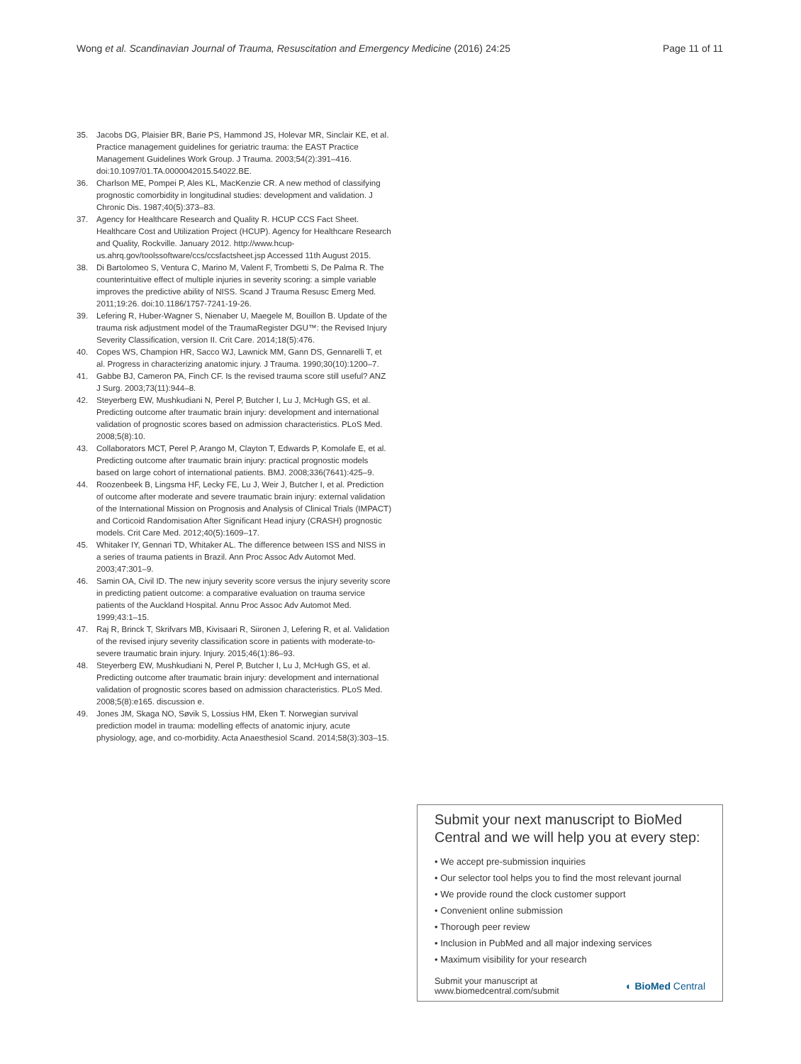Wong et al. Scandinavian Journal of Trauma, Resuscitation and Emergency Medicine (2016) 24:25
Page 11 of 11
35. Jacobs DG, Plaisier BR, Barie PS, Hammond JS, Holevar MR, Sinclair KE, et al. Practice management guidelines for geriatric trauma: the EAST Practice Management Guidelines Work Group. J Trauma. 2003;54(2):391–416. doi:10.1097/01.TA.0000042015.54022.BE.
36. Charlson ME, Pompei P, Ales KL, MacKenzie CR. A new method of classifying prognostic comorbidity in longitudinal studies: development and validation. J Chronic Dis. 1987;40(5):373–83.
37. Agency for Healthcare Research and Quality R. HCUP CCS Fact Sheet. Healthcare Cost and Utilization Project (HCUP). Agency for Healthcare Research and Quality, Rockville. January 2012. http://www.hcup-us.ahrq.gov/toolssoftware/ccs/ccsfactsheet.jsp Accessed 11th August 2015.
38. Di Bartolomeo S, Ventura C, Marino M, Valent F, Trombetti S, De Palma R. The counterintuitive effect of multiple injuries in severity scoring: a simple variable improves the predictive ability of NISS. Scand J Trauma Resusc Emerg Med. 2011;19:26. doi:10.1186/1757-7241-19-26.
39. Lefering R, Huber-Wagner S, Nienaber U, Maegele M, Bouillon B. Update of the trauma risk adjustment model of the TraumaRegister DGU™: the Revised Injury Severity Classification, version II. Crit Care. 2014;18(5):476.
40. Copes WS, Champion HR, Sacco WJ, Lawnick MM, Gann DS, Gennarelli T, et al. Progress in characterizing anatomic injury. J Trauma. 1990;30(10):1200–7.
41. Gabbe BJ, Cameron PA, Finch CF. Is the revised trauma score still useful? ANZ J Surg. 2003;73(11):944–8.
42. Steyerberg EW, Mushkudiani N, Perel P, Butcher I, Lu J, McHugh GS, et al. Predicting outcome after traumatic brain injury: development and international validation of prognostic scores based on admission characteristics. PLoS Med. 2008;5(8):10.
43. Collaborators MCT, Perel P, Arango M, Clayton T, Edwards P, Komolafe E, et al. Predicting outcome after traumatic brain injury: practical prognostic models based on large cohort of international patients. BMJ. 2008;336(7641):425–9.
44. Roozenbeek B, Lingsma HF, Lecky FE, Lu J, Weir J, Butcher I, et al. Prediction of outcome after moderate and severe traumatic brain injury: external validation of the International Mission on Prognosis and Analysis of Clinical Trials (IMPACT) and Corticoid Randomisation After Significant Head injury (CRASH) prognostic models. Crit Care Med. 2012;40(5):1609–17.
45. Whitaker IY, Gennari TD, Whitaker AL. The difference between ISS and NISS in a series of trauma patients in Brazil. Ann Proc Assoc Adv Automot Med. 2003;47:301–9.
46. Samin OA, Civil ID. The new injury severity score versus the injury severity score in predicting patient outcome: a comparative evaluation on trauma service patients of the Auckland Hospital. Annu Proc Assoc Adv Automot Med. 1999;43:1–15.
47. Raj R, Brinck T, Skrifvars MB, Kivisaari R, Siironen J, Lefering R, et al. Validation of the revised injury severity classification score in patients with moderate-to-severe traumatic brain injury. Injury. 2015;46(1):86–93.
48. Steyerberg EW, Mushkudiani N, Perel P, Butcher I, Lu J, McHugh GS, et al. Predicting outcome after traumatic brain injury: development and international validation of prognostic scores based on admission characteristics. PLoS Med. 2008;5(8):e165. discussion e.
49. Jones JM, Skaga NO, Søvik S, Lossius HM, Eken T. Norwegian survival prediction model in trauma: modelling effects of anatomic injury, acute physiology, age, and co-morbidity. Acta Anaesthesiol Scand. 2014;58(3):303–15.
Submit your next manuscript to BioMed Central and we will help you at every step:
• We accept pre-submission inquiries
• Our selector tool helps you to find the most relevant journal
• We provide round the clock customer support
• Convenient online submission
• Thorough peer review
• Inclusion in PubMed and all major indexing services
• Maximum visibility for your research
Submit your manuscript at
www.biomedcentral.com/submit
◐ BioMed Central